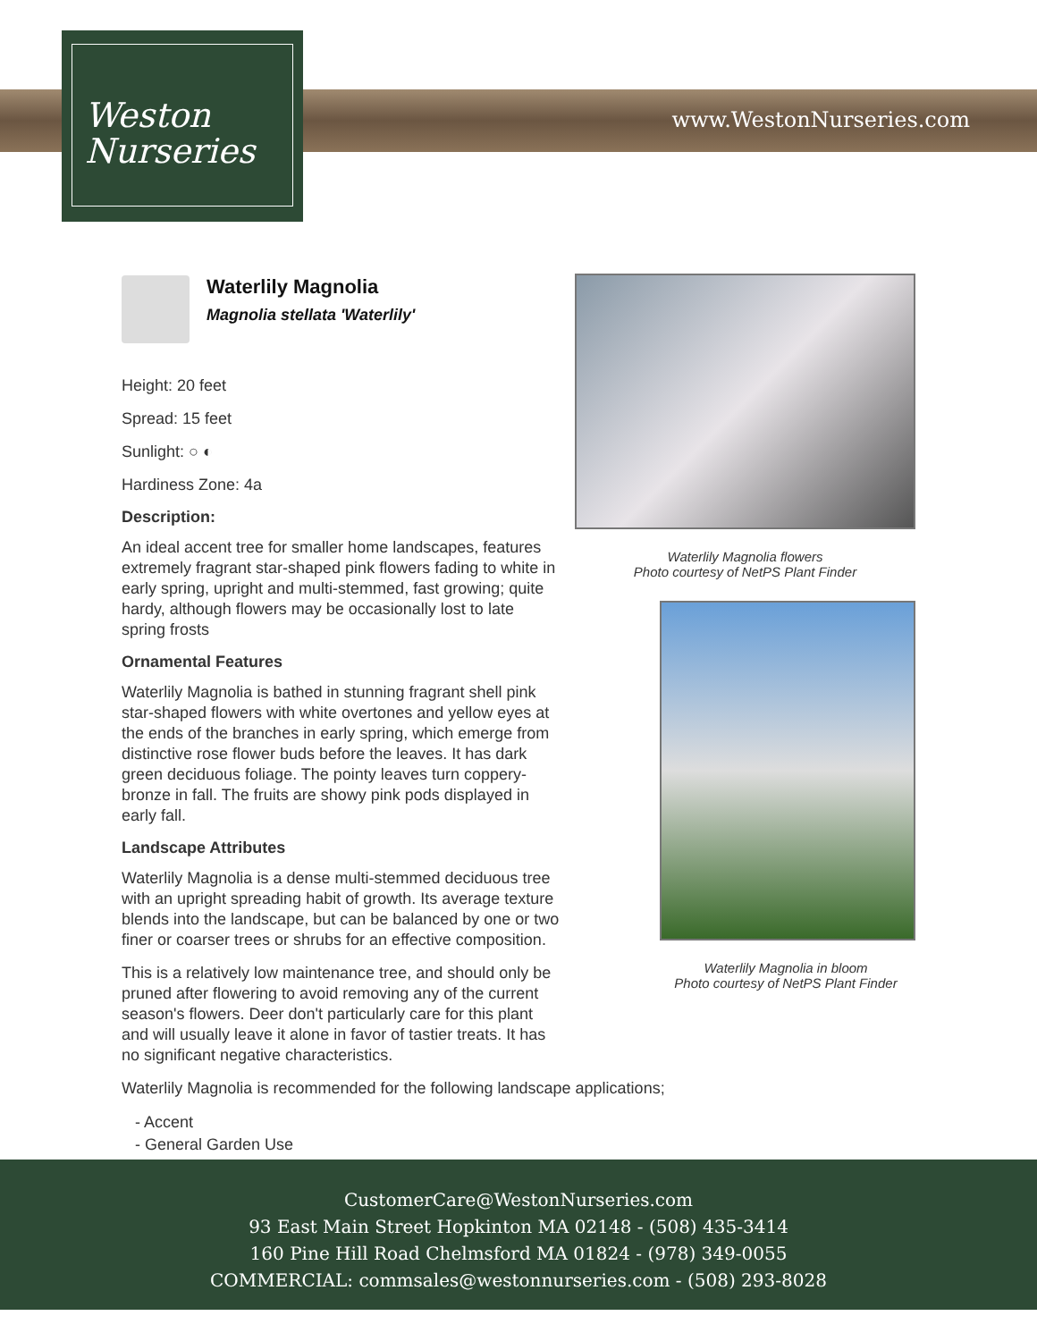Weston
Nurseries
www.WestonNurseries.com
Waterlily Magnolia
Magnolia stellata 'Waterlily'
Height: 20 feet
Spread: 15 feet
Sunlight: ○ ◐
Hardiness Zone: 4a
Description:
An ideal accent tree for smaller home landscapes, features extremely fragrant star-shaped pink flowers fading to white in early spring, upright and multi-stemmed, fast growing; quite hardy, although flowers may be occasionally lost to late spring frosts
Ornamental Features
Waterlily Magnolia is bathed in stunning fragrant shell pink star-shaped flowers with white overtones and yellow eyes at the ends of the branches in early spring, which emerge from distinctive rose flower buds before the leaves. It has dark green deciduous foliage. The pointy leaves turn coppery-bronze in fall. The fruits are showy pink pods displayed in early fall.
Landscape Attributes
Waterlily Magnolia is a dense multi-stemmed deciduous tree with an upright spreading habit of growth. Its average texture blends into the landscape, but can be balanced by one or two finer or coarser trees or shrubs for an effective composition.
This is a relatively low maintenance tree, and should only be pruned after flowering to avoid removing any of the current season's flowers. Deer don't particularly care for this plant and will usually leave it alone in favor of tastier treats. It has no significant negative characteristics.
Waterlily Magnolia is recommended for the following landscape applications;
- Accent
- General Garden Use
Waterlily Magnolia flowers
Photo courtesy of NetPS Plant Finder
Waterlily Magnolia in bloom
Photo courtesy of NetPS Plant Finder
CustomerCare@WestonNurseries.com
93 East Main Street Hopkinton MA 02148 - (508) 435-3414
160 Pine Hill Road Chelmsford MA 01824 - (978) 349-0055
COMMERCIAL: commsales@westonnurseries.com - (508) 293-8028